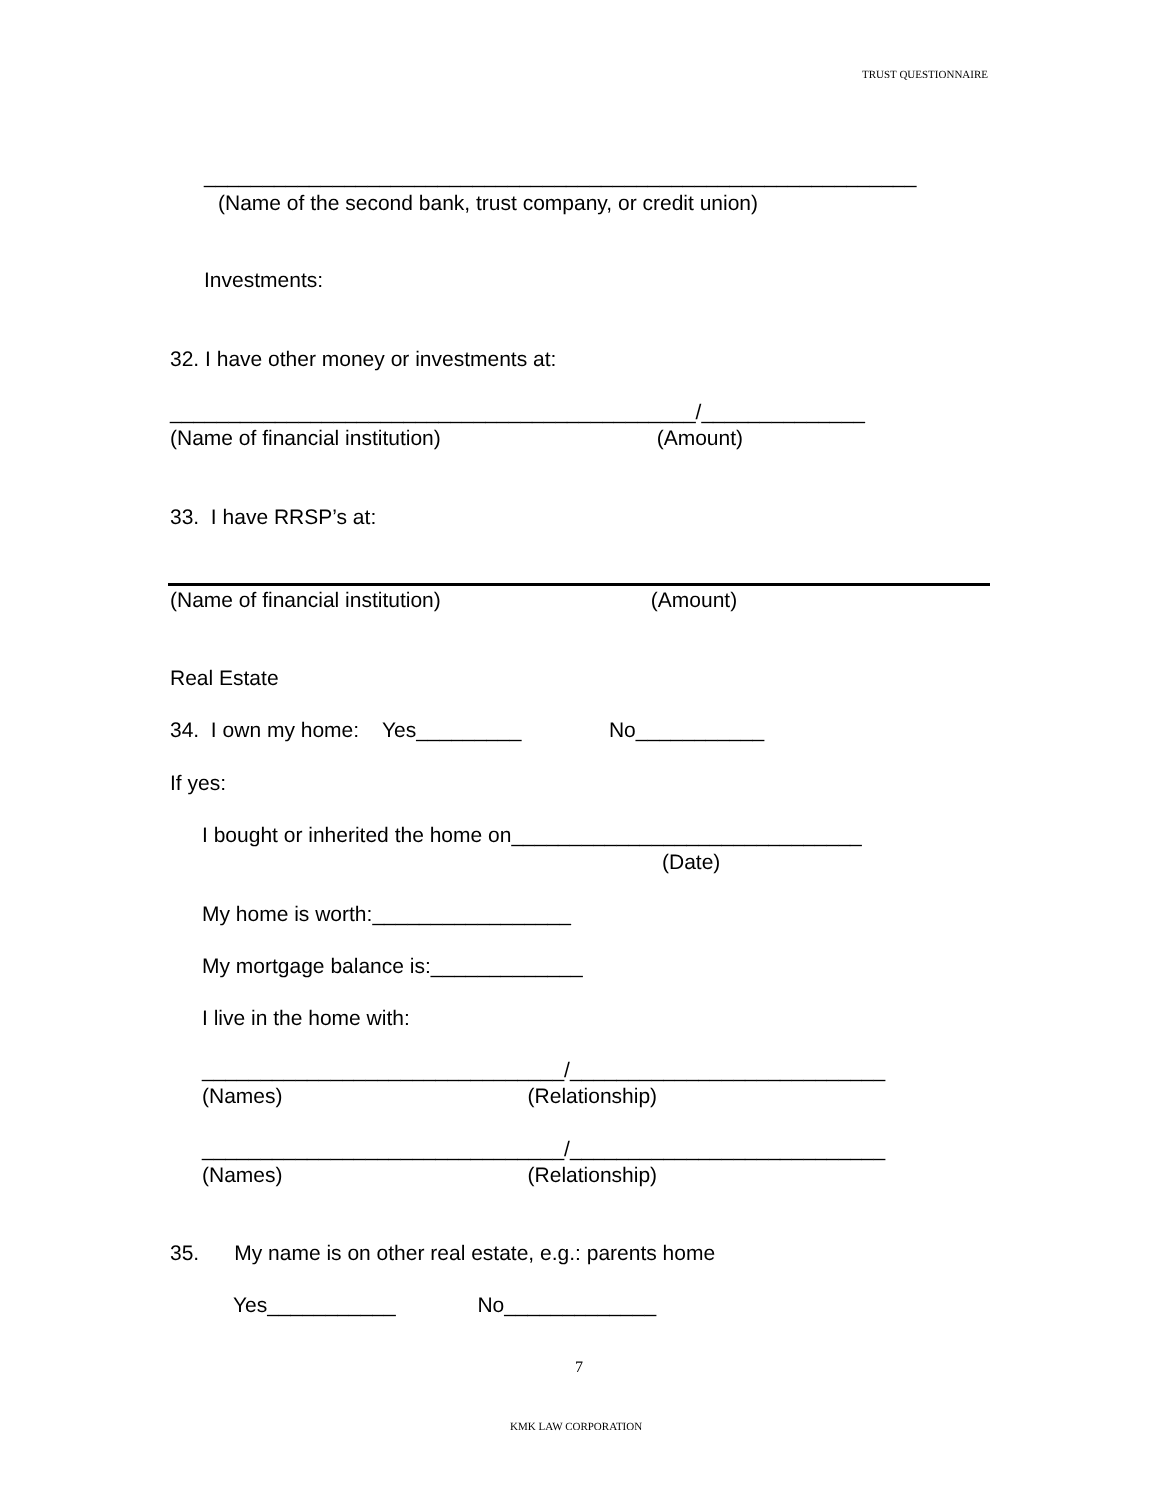TRUST QUESTIONNAIRE
_____________________________________________________________
(Name of the second bank, trust company, or credit union)
Investments:
32. I have other money or investments at:
_____________________________________________/______________
(Name of financial institution) (Amount)
33. I have RRSP’s at:
(Name of financial institution) (Amount)
Real Estate
34. I own my home: Yes_________ No___________
If yes:
I bought or inherited the home on______________________________
(Date)
My home is worth:_________________
My mortgage balance is:_____________
I live in the home with:
_______________________________/___________________________
(Names) (Relationship)
_______________________________/___________________________
(Names) (Relationship)
35. My name is on other real estate, e.g.: parents home
Yes___________ No_____________
7
KMK LAW CORPORATION